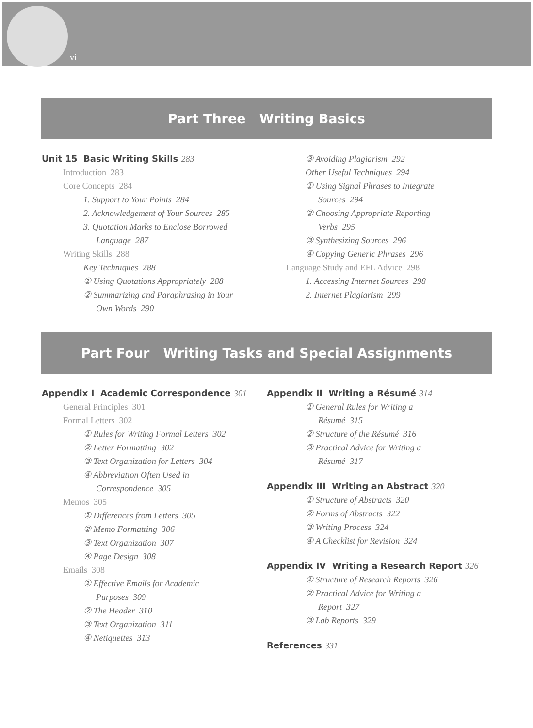vi
Part Three Writing Basics
Unit 15 Basic Writing Skills 283
Introduction 283
Core Concepts 284
1. Support to Your Points 284
2. Acknowledgement of Your Sources 285
3. Quotation Marks to Enclose Borrowed
Language 287
Writing Skills 288
Key Techniques 288
① Using Quotations Appropriately 288
② Summarizing and Paraphrasing in Your
Own Words 290
③ Avoiding Plagiarism 292
Other Useful Techniques 294
① Using Signal Phrases to Integrate
Sources 294
② Choosing Appropriate Reporting
Verbs 295
③ Synthesizing Sources 296
④ Copying Generic Phrases 296
Language Study and EFL Advice 298
1. Accessing Internet Sources 298
2. Internet Plagiarism 299
Part Four Writing Tasks and Special Assignments
Appendix I Academic Correspondence 301
General Principles 301
Formal Letters 302
① Rules for Writing Formal Letters 302
② Letter Formatting 302
③ Text Organization for Letters 304
④ Abbreviation Often Used in
Correspondence 305
Memos 305
① Differences from Letters 305
② Memo Formatting 306
③ Text Organization 307
④ Page Design 308
Emails 308
① Effective Emails for Academic
Purposes 309
② The Header 310
③ Text Organization 311
④ Netiquettes 313
Appendix II Writing a Résumé 314
① General Rules for Writing a
Résumé 315
② Structure of the Résumé 316
③ Practical Advice for Writing a
Résumé 317
Appendix III Writing an Abstract 320
① Structure of Abstracts 320
② Forms of Abstracts 322
③ Writing Process 324
④ A Checklist for Revision 324
Appendix IV Writing a Research Report 326
① Structure of Research Reports 326
② Practical Advice for Writing a
Report 327
③ Lab Reports 329
References 331